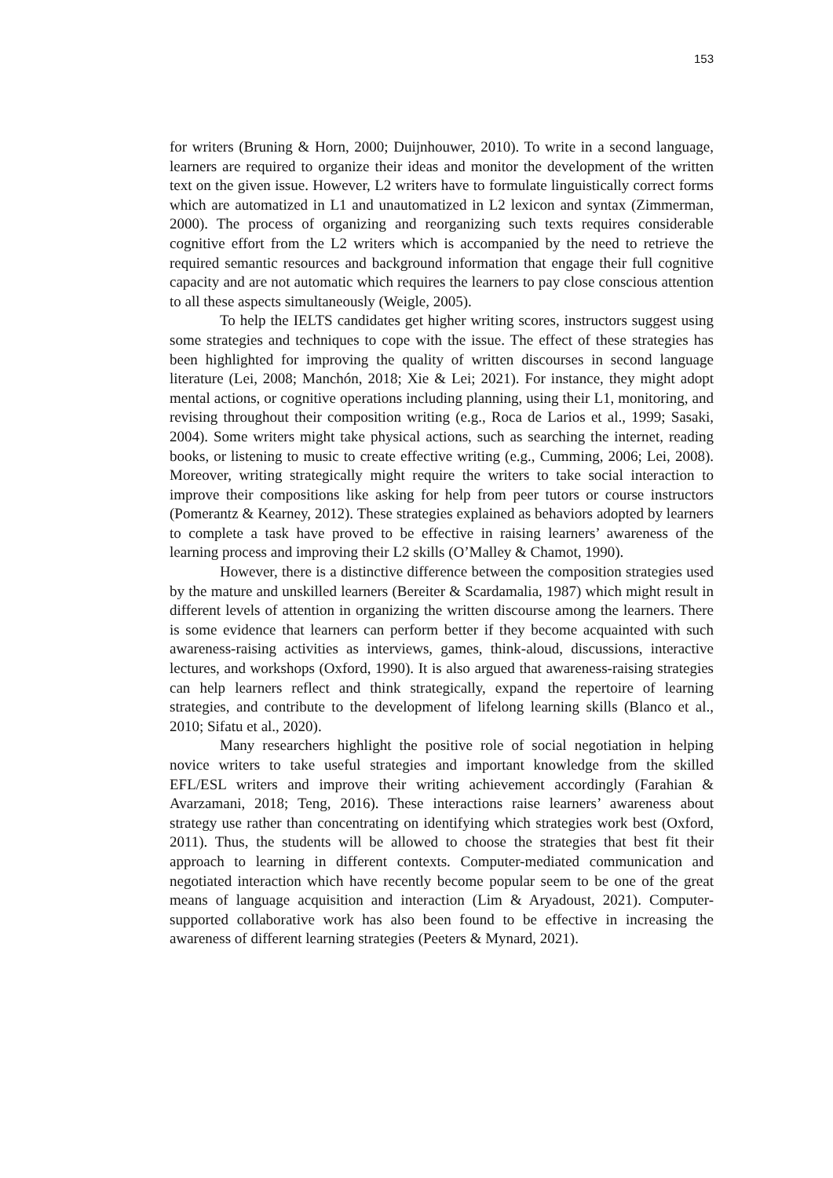153
for writers (Bruning & Horn, 2000; Duijnhouwer, 2010). To write in a second language, learners are required to organize their ideas and monitor the development of the written text on the given issue. However, L2 writers have to formulate linguistically correct forms which are automatized in L1 and unautomatized in L2 lexicon and syntax (Zimmerman, 2000). The process of organizing and reorganizing such texts requires considerable cognitive effort from the L2 writers which is accompanied by the need to retrieve the required semantic resources and background information that engage their full cognitive capacity and are not automatic which requires the learners to pay close conscious attention to all these aspects simultaneously (Weigle, 2005).
To help the IELTS candidates get higher writing scores, instructors suggest using some strategies and techniques to cope with the issue. The effect of these strategies has been highlighted for improving the quality of written discourses in second language literature (Lei, 2008; Manchón, 2018; Xie & Lei; 2021). For instance, they might adopt mental actions, or cognitive operations including planning, using their L1, monitoring, and revising throughout their composition writing (e.g., Roca de Larios et al., 1999; Sasaki, 2004). Some writers might take physical actions, such as searching the internet, reading books, or listening to music to create effective writing (e.g., Cumming, 2006; Lei, 2008). Moreover, writing strategically might require the writers to take social interaction to improve their compositions like asking for help from peer tutors or course instructors (Pomerantz & Kearney, 2012). These strategies explained as behaviors adopted by learners to complete a task have proved to be effective in raising learners’ awareness of the learning process and improving their L2 skills (O’Malley & Chamot, 1990).
However, there is a distinctive difference between the composition strategies used by the mature and unskilled learners (Bereiter & Scardamalia, 1987) which might result in different levels of attention in organizing the written discourse among the learners. There is some evidence that learners can perform better if they become acquainted with such awareness-raising activities as interviews, games, think-aloud, discussions, interactive lectures, and workshops (Oxford, 1990). It is also argued that awareness-raising strategies can help learners reflect and think strategically, expand the repertoire of learning strategies, and contribute to the development of lifelong learning skills (Blanco et al., 2010; Sifatu et al., 2020).
Many researchers highlight the positive role of social negotiation in helping novice writers to take useful strategies and important knowledge from the skilled EFL/ESL writers and improve their writing achievement accordingly (Farahian & Avarzamani, 2018; Teng, 2016). These interactions raise learners’ awareness about strategy use rather than concentrating on identifying which strategies work best (Oxford, 2011). Thus, the students will be allowed to choose the strategies that best fit their approach to learning in different contexts. Computer-mediated communication and negotiated interaction which have recently become popular seem to be one of the great means of language acquisition and interaction (Lim & Aryadoust, 2021). Computer-supported collaborative work has also been found to be effective in increasing the awareness of different learning strategies (Peeters & Mynard, 2021).